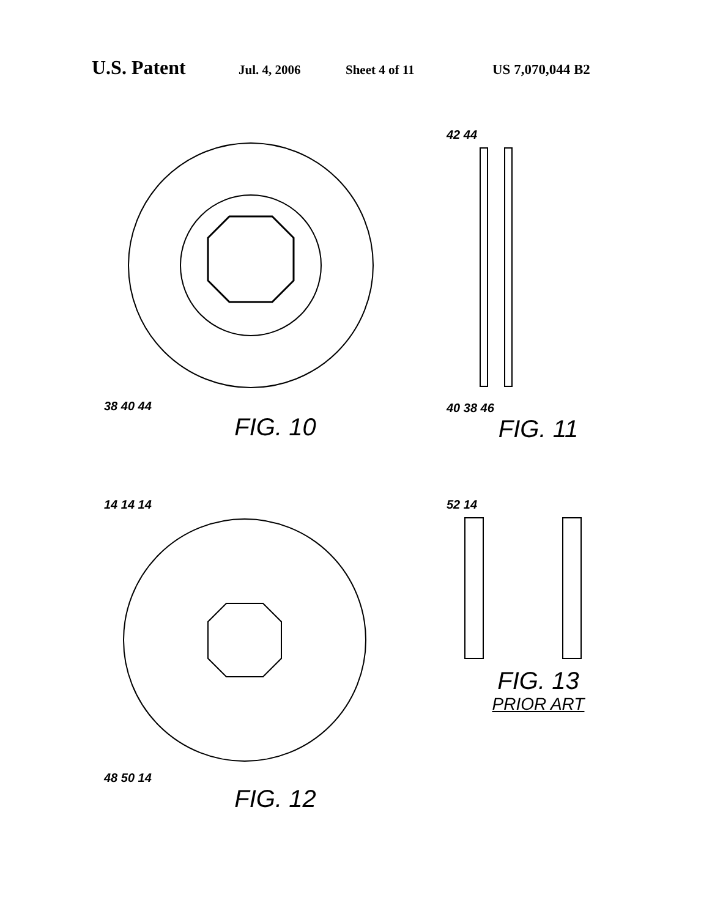U.S. Patent Jul. 4, 2006 Sheet 4 of 11 US 7,070,044 B2
38 40 44
FIG. 10
42 44
40 38 46
FIG. 11
14 14 14
48 50 14
FIG. 12
52 14
FIG. 13
PRIOR ART